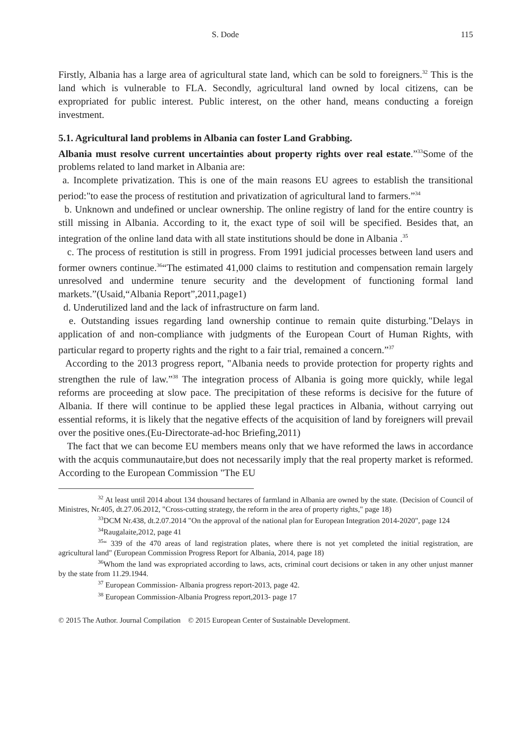S. Dode 115
Firstly, Albania has a large area of agricultural state land, which can be sold to foreigners.<sup>32</sup> This is the land which is vulnerable to FLA. Secondly, agricultural land owned by local citizens, can be expropriated for public interest. Public interest, on the other hand, means conducting a foreign investment.
5.1. Agricultural land problems in Albania can foster Land Grabbing.
Albania must resolve current uncertainties about property rights over real estate.”<sup>33</sup>Some of the problems related to land market in Albania are:
a. Incomplete privatization. This is one of the main reasons EU agrees to establish the transitional period:"to ease the process of restitution and privatization of agricultural land to farmers.”<sup>34</sup>
b. Unknown and undefined or unclear ownership. The online registry of land for the entire country is still missing in Albania. According to it, the exact type of soil will be specified. Besides that, an integration of the online land data with all state institutions should be done in Albania .<sup>35</sup>
c. The process of restitution is still in progress. From 1991 judicial processes between land users and former owners continue.<sup>36</sup>“The estimated 41,000 claims to restitution and compensation remain largely unresolved and undermine tenure security and the development of functioning formal land markets.”(Usaid,“Albania Report”,2011,page1)
d. Underutilized land and the lack of infrastructure on farm land.
e. Outstanding issues regarding land ownership continue to remain quite disturbing."Delays in application of and non-compliance with judgments of the European Court of Human Rights, with particular regard to property rights and the right to a fair trial, remained a concern.”<sup>37</sup>
According to the 2013 progress report, "Albania needs to provide protection for property rights and strengthen the rule of law.”<sup>38</sup> The integration process of Albania is going more quickly, while legal reforms are proceeding at slow pace. The precipitation of these reforms is decisive for the future of Albania. If there will continue to be applied these legal practices in Albania, without carrying out essential reforms, it is likely that the negative effects of the acquisition of land by foreigners will prevail over the positive ones.(Eu-Directorate-ad-hoc Briefing,2011)
The fact that we can become EU members means only that we have reformed the laws in accordance with the acquis communautaire,but does not necessarily imply that the real property market is reformed. According to the European Commission "The EU
<sup>32</sup> At least until 2014 about 134 thousand hectares of farmland in Albania are owned by the state. (Decision of Council of Ministres, Nr.405, dt.27.06.2012, "Cross-cutting strategy, the reform in the area of property rights," page 18)
<sup>33</sup> DCM Nr.438, dt.2.07.2014 "On the approval of the national plan for European Integration 2014-2020", page 124
<sup>34</sup> Raugalaite,2012, page 41
<sup>35</sup> “ 339 of the 470 areas of land registration plates, where there is not yet completed the initial registration, are agricultural land" (European Commission Progress Report for Albania, 2014, page 18)
<sup>36</sup> Whom the land was expropriated according to laws, acts, criminal court decisions or taken in any other unjust manner by the state from 11.29.1944.
<sup>37</sup> European Commission- Albania progress report-2013, page 42.
<sup>38</sup> European Commission-Albania Progress report,2013- page 17
© 2015 The Author. Journal Compilation © 2015 European Center of Sustainable Development.